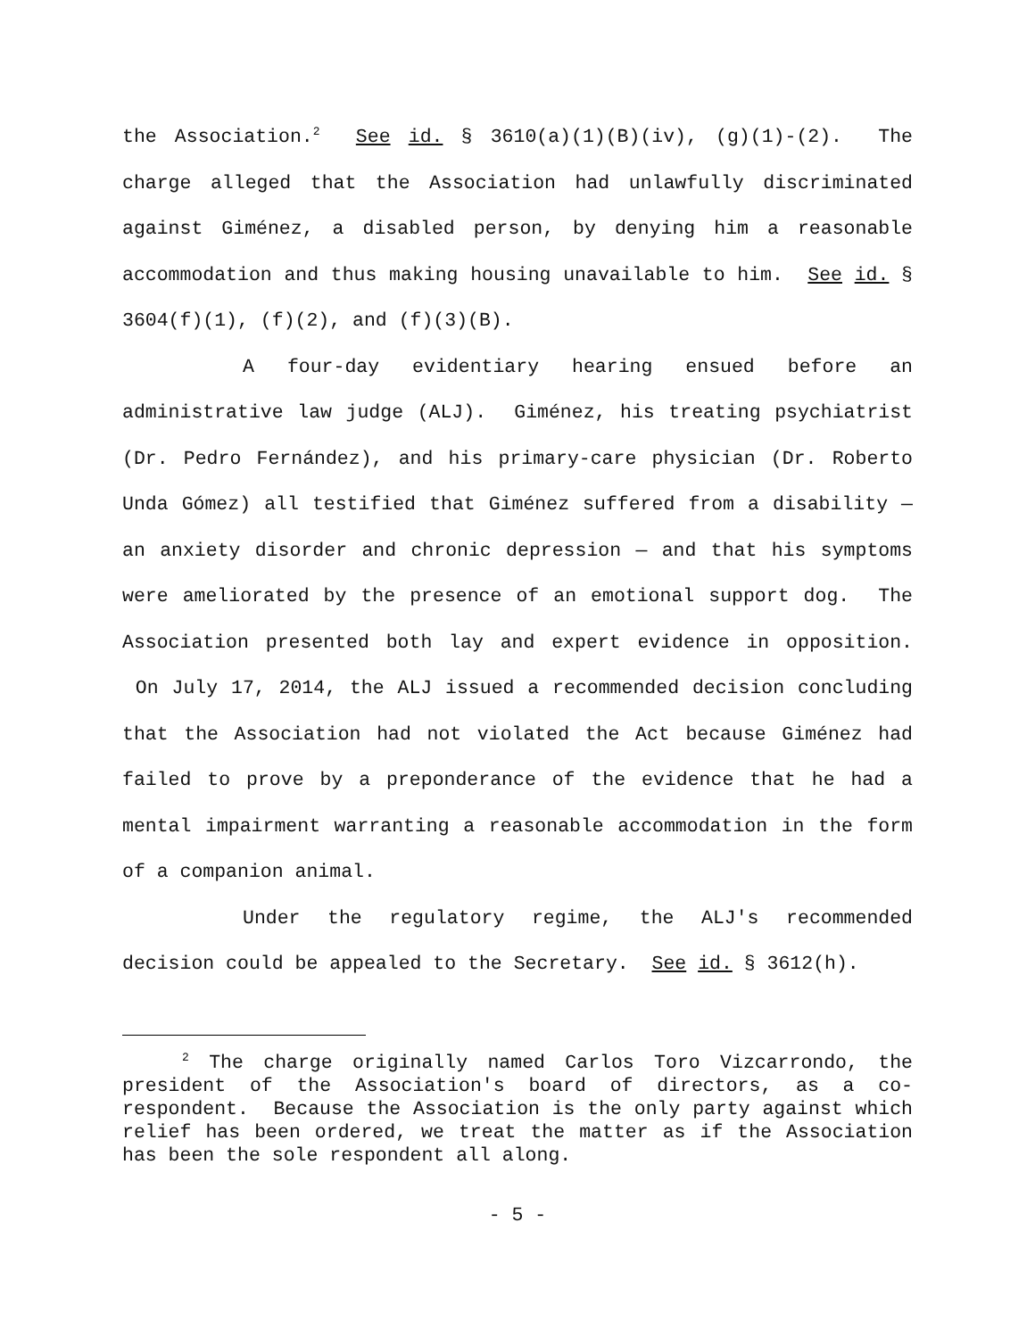the Association.<sup>2</sup> See id. § 3610(a)(1)(B)(iv), (g)(1)-(2). The charge alleged that the Association had unlawfully discriminated against Giménez, a disabled person, by denying him a reasonable accommodation and thus making housing unavailable to him. See id. § 3604(f)(1), (f)(2), and (f)(3)(B).
A four-day evidentiary hearing ensued before an administrative law judge (ALJ). Giménez, his treating psychiatrist (Dr. Pedro Fernández), and his primary-care physician (Dr. Roberto Unda Gómez) all testified that Giménez suffered from a disability — an anxiety disorder and chronic depression — and that his symptoms were ameliorated by the presence of an emotional support dog. The Association presented both lay and expert evidence in opposition. On July 17, 2014, the ALJ issued a recommended decision concluding that the Association had not violated the Act because Giménez had failed to prove by a preponderance of the evidence that he had a mental impairment warranting a reasonable accommodation in the form of a companion animal.
Under the regulatory regime, the ALJ's recommended decision could be appealed to the Secretary. See id. § 3612(h).
<sup>2</sup> The charge originally named Carlos Toro Vizcarrondo, the president of the Association's board of directors, as a co-respondent. Because the Association is the only party against which relief has been ordered, we treat the matter as if the Association has been the sole respondent all along.
- 5 -